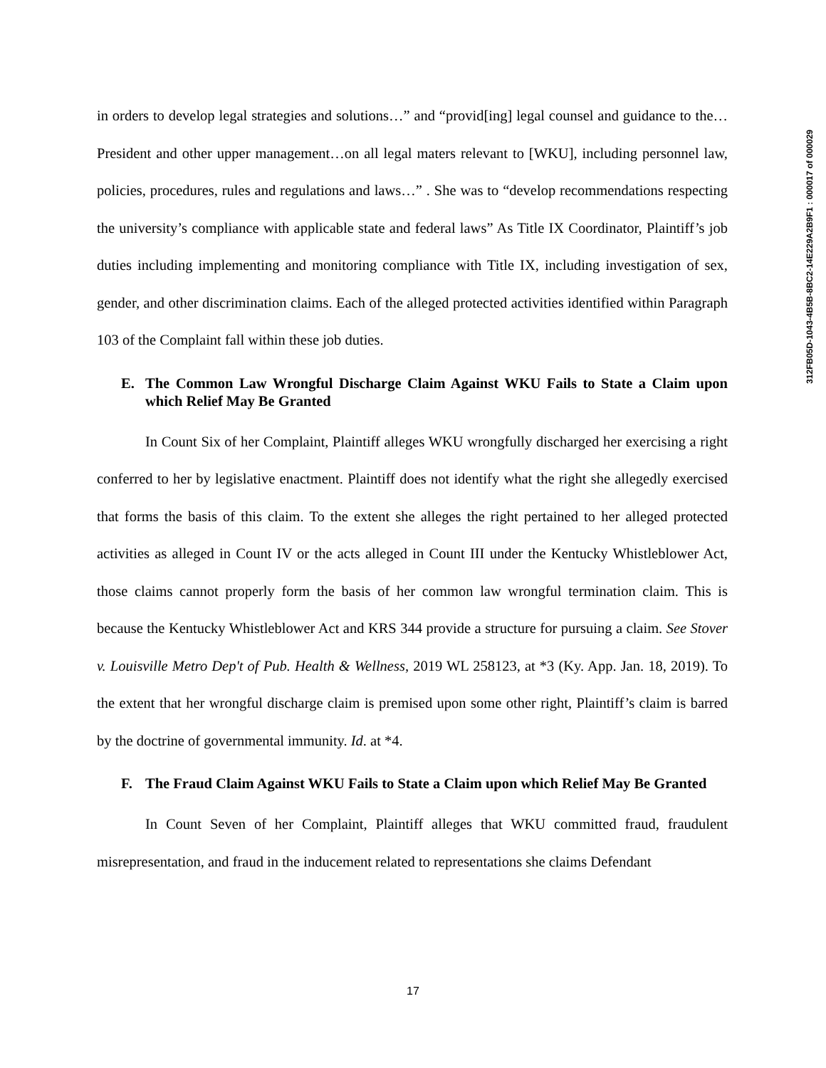312FB05D-1043-4B5B-8BC2-14E229A2B9F1 : 000017 of 000029
in orders to develop legal strategies and solutions…” and “provid[ing] legal counsel and guidance to the…President and other upper management…on all legal maters relevant to [WKU], including personnel law, policies, procedures, rules and regulations and laws…” . She was to “develop recommendations respecting the university’s compliance with applicable state and federal laws” As Title IX Coordinator, Plaintiff’s job duties including implementing and monitoring compliance with Title IX, including investigation of sex, gender, and other discrimination claims. Each of the alleged protected activities identified within Paragraph 103 of the Complaint fall within these job duties.
E. The Common Law Wrongful Discharge Claim Against WKU Fails to State a Claim upon which Relief May Be Granted
In Count Six of her Complaint, Plaintiff alleges WKU wrongfully discharged her exercising a right conferred to her by legislative enactment. Plaintiff does not identify what the right she allegedly exercised that forms the basis of this claim. To the extent she alleges the right pertained to her alleged protected activities as alleged in Count IV or the acts alleged in Count III under the Kentucky Whistleblower Act, those claims cannot properly form the basis of her common law wrongful termination claim. This is because the Kentucky Whistleblower Act and KRS 344 provide a structure for pursuing a claim. See Stover v. Louisville Metro Dep't of Pub. Health & Wellness, 2019 WL 258123, at *3 (Ky. App. Jan. 18, 2019). To the extent that her wrongful discharge claim is premised upon some other right, Plaintiff’s claim is barred by the doctrine of governmental immunity. Id. at *4.
F. The Fraud Claim Against WKU Fails to State a Claim upon which Relief May Be Granted
In Count Seven of her Complaint, Plaintiff alleges that WKU committed fraud, fraudulent misrepresentation, and fraud in the inducement related to representations she claims Defendant
17